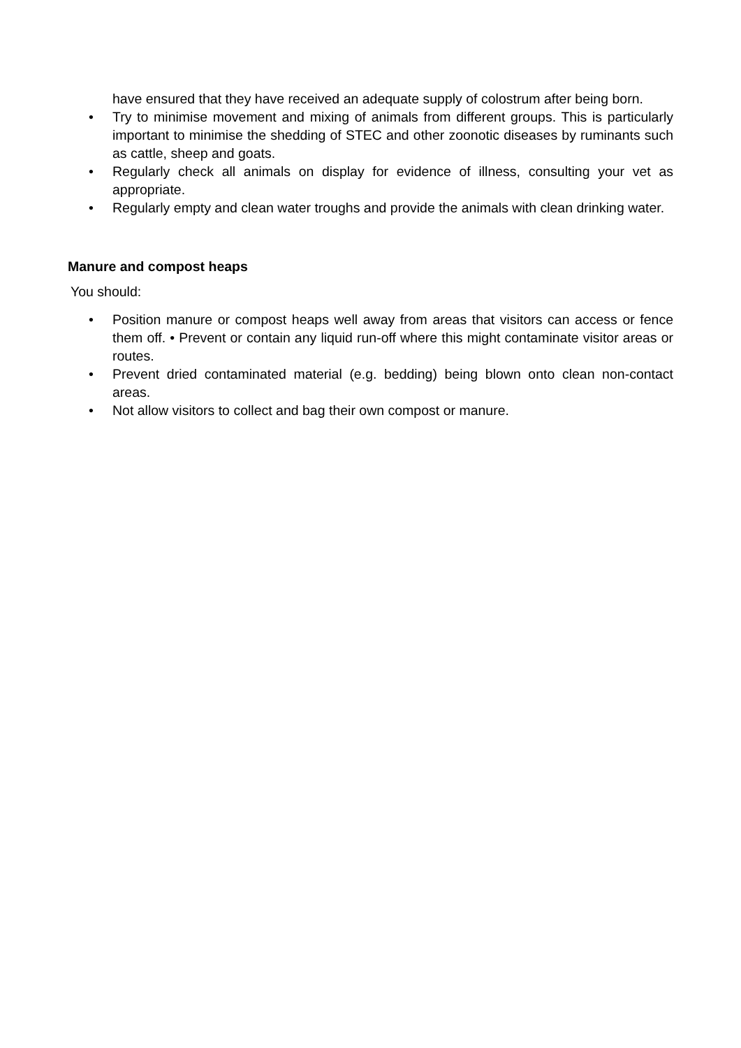have ensured that they have received an adequate supply of colostrum after being born.
• Try to minimise movement and mixing of animals from different groups. This is particularly important to minimise the shedding of STEC and other zoonotic diseases by ruminants such as cattle, sheep and goats.
• Regularly check all animals on display for evidence of illness, consulting your vet as appropriate.
• Regularly empty and clean water troughs and provide the animals with clean drinking water.
Manure and compost heaps
You should:
• Position manure or compost heaps well away from areas that visitors can access or fence them off. • Prevent or contain any liquid run-off where this might contaminate visitor areas or routes.
• Prevent dried contaminated material (e.g. bedding) being blown onto clean non-contact areas.
• Not allow visitors to collect and bag their own compost or manure.